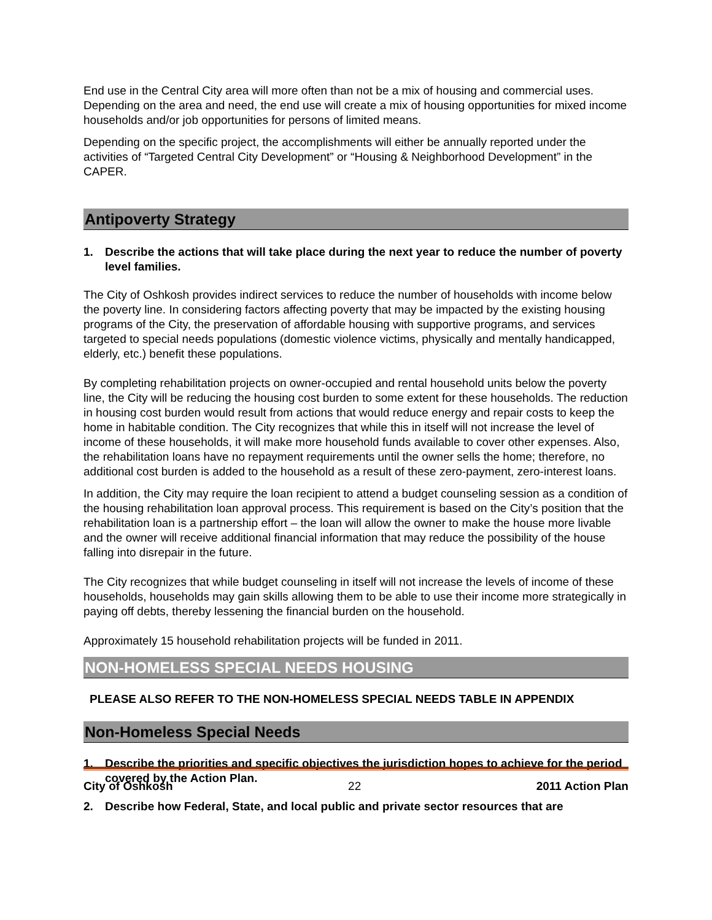End use in the Central City area will more often than not be a mix of housing and commercial uses. Depending on the area and need, the end use will create a mix of housing opportunities for mixed income households and/or job opportunities for persons of limited means.
Depending on the specific project, the accomplishments will either be annually reported under the activities of “Targeted Central City Development” or “Housing & Neighborhood Development” in the CAPER.
Antipoverty Strategy
1. Describe the actions that will take place during the next year to reduce the number of poverty level families.
The City of Oshkosh provides indirect services to reduce the number of households with income below the poverty line. In considering factors affecting poverty that may be impacted by the existing housing programs of the City, the preservation of affordable housing with supportive programs, and services targeted to special needs populations (domestic violence victims, physically and mentally handicapped, elderly, etc.) benefit these populations.
By completing rehabilitation projects on owner-occupied and rental household units below the poverty line, the City will be reducing the housing cost burden to some extent for these households. The reduction in housing cost burden would result from actions that would reduce energy and repair costs to keep the home in habitable condition. The City recognizes that while this in itself will not increase the level of income of these households, it will make more household funds available to cover other expenses. Also, the rehabilitation loans have no repayment requirements until the owner sells the home; therefore, no additional cost burden is added to the household as a result of these zero-payment, zero-interest loans.
In addition, the City may require the loan recipient to attend a budget counseling session as a condition of the housing rehabilitation loan approval process. This requirement is based on the City’s position that the rehabilitation loan is a partnership effort – the loan will allow the owner to make the house more livable and the owner will receive additional financial information that may reduce the possibility of the house falling into disrepair in the future.
The City recognizes that while budget counseling in itself will not increase the levels of income of these households, households may gain skills allowing them to be able to use their income more strategically in paying off debts, thereby lessening the financial burden on the household.
Approximately 15 household rehabilitation projects will be funded in 2011.
NON-HOMELESS SPECIAL NEEDS HOUSING
PLEASE ALSO REFER TO THE NON-HOMELESS SPECIAL NEEDS TABLE IN APPENDIX
Non-Homeless Special Needs
1. Describe the priorities and specific objectives the jurisdiction hopes to achieve for the period covered by the Action Plan.
2. Describe how Federal, State, and local public and private sector resources that are
City of Oshkosh 22 2011 Action Plan